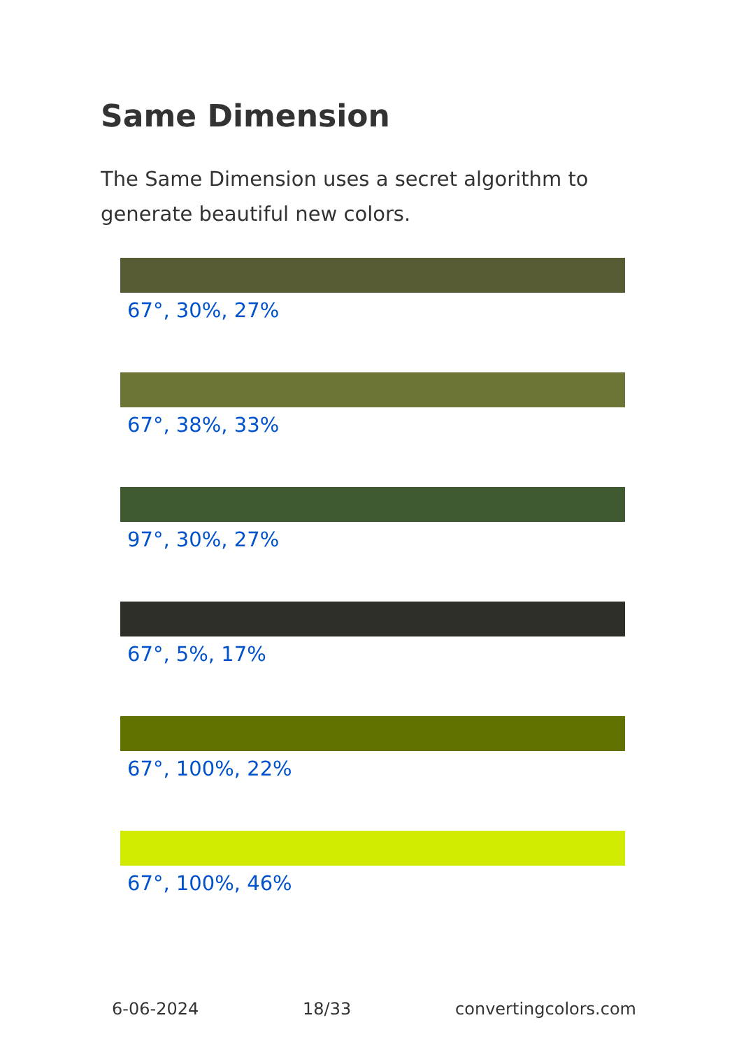Same Dimension
The Same Dimension uses a secret algorithm to generate beautiful new colors.
67°, 30%, 27%
67°, 38%, 33%
97°, 30%, 27%
67°, 5%, 17%
67°, 100%, 22%
67°, 100%, 46%
6-06-2024 18/33 convertingcolors.com